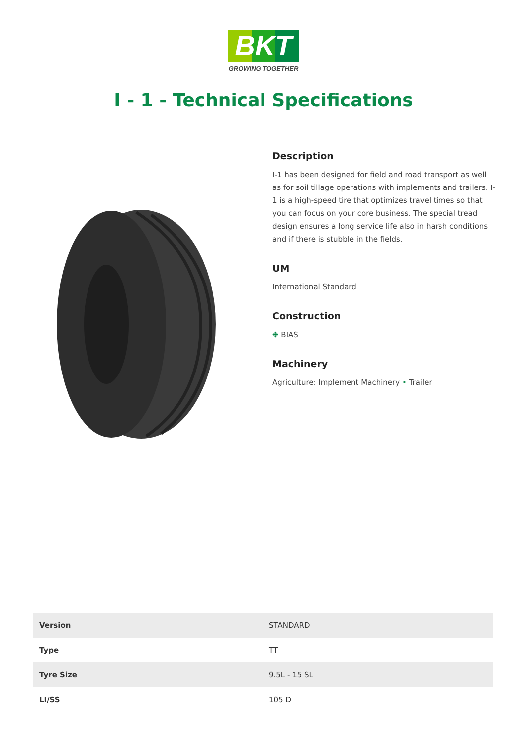BKT
GROWING TOGETHER
I - 1 - Technical Specifications
Description
I-1 has been designed for field and road transport as well as for soil tillage operations with implements and trailers. I-1 is a high-speed tire that optimizes travel times so that you can focus on your core business. The special tread design ensures a long service life also in harsh conditions and if there is stubble in the fields.
UM
International Standard
Construction
✥ BIAS
Machinery
Agriculture: Implement Machinery • Trailer
| Version | STANDARD |
| Type | TT |
| Tyre Size | 9.5L - 15 SL |
| LI/SS | 105 D |